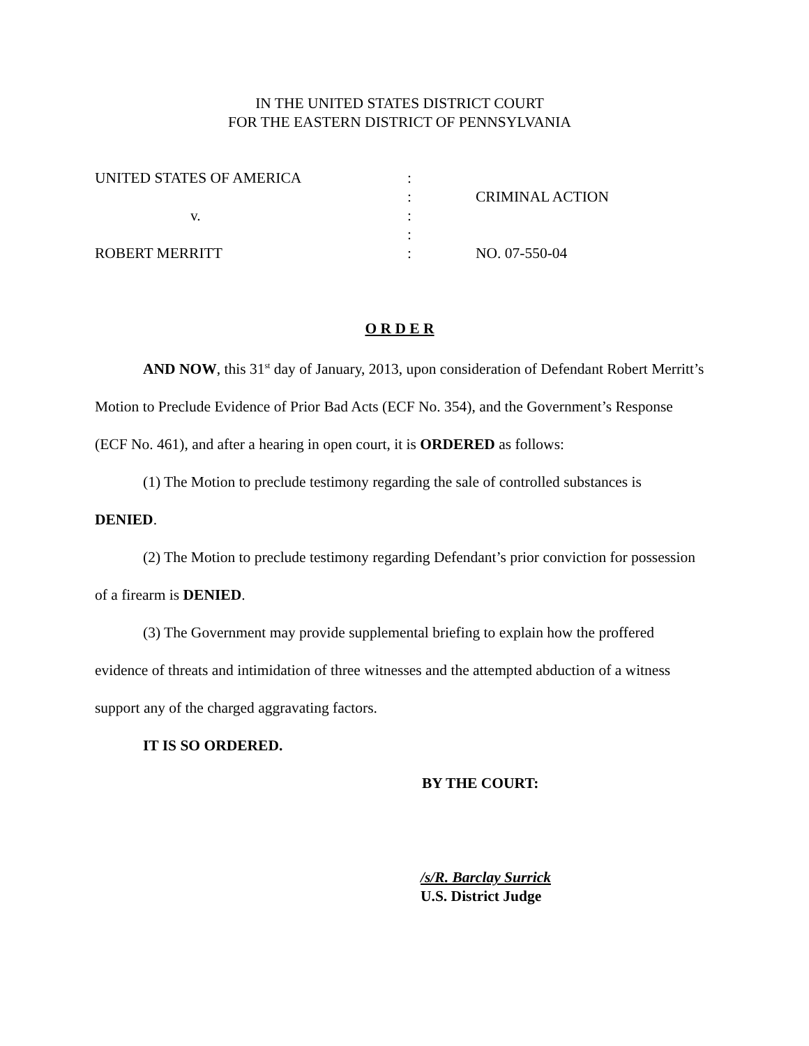IN THE UNITED STATES DISTRICT COURT
FOR THE EASTERN DISTRICT OF PENNSYLVANIA
| UNITED STATES OF AMERICA | : | |
| | : | CRIMINAL ACTION |
| v. | : | |
| | : | |
| ROBERT MERRITT | : | NO. 07-550-04 |
O R D E R
AND NOW, this 31<sup>st</sup> day of January, 2013, upon consideration of Defendant Robert Merritt’s Motion to Preclude Evidence of Prior Bad Acts (ECF No. 354), and the Government’s Response (ECF No. 461), and after a hearing in open court, it is ORDERED as follows:
(1) The Motion to preclude testimony regarding the sale of controlled substances is DENIED.
(2) The Motion to preclude testimony regarding Defendant’s prior conviction for possession of a firearm is DENIED.
(3) The Government may provide supplemental briefing to explain how the proffered evidence of threats and intimidation of three witnesses and the attempted abduction of a witness support any of the charged aggravating factors.
IT IS SO ORDERED.
BY THE COURT:
/s/R. Barclay Surrick
U.S. District Judge